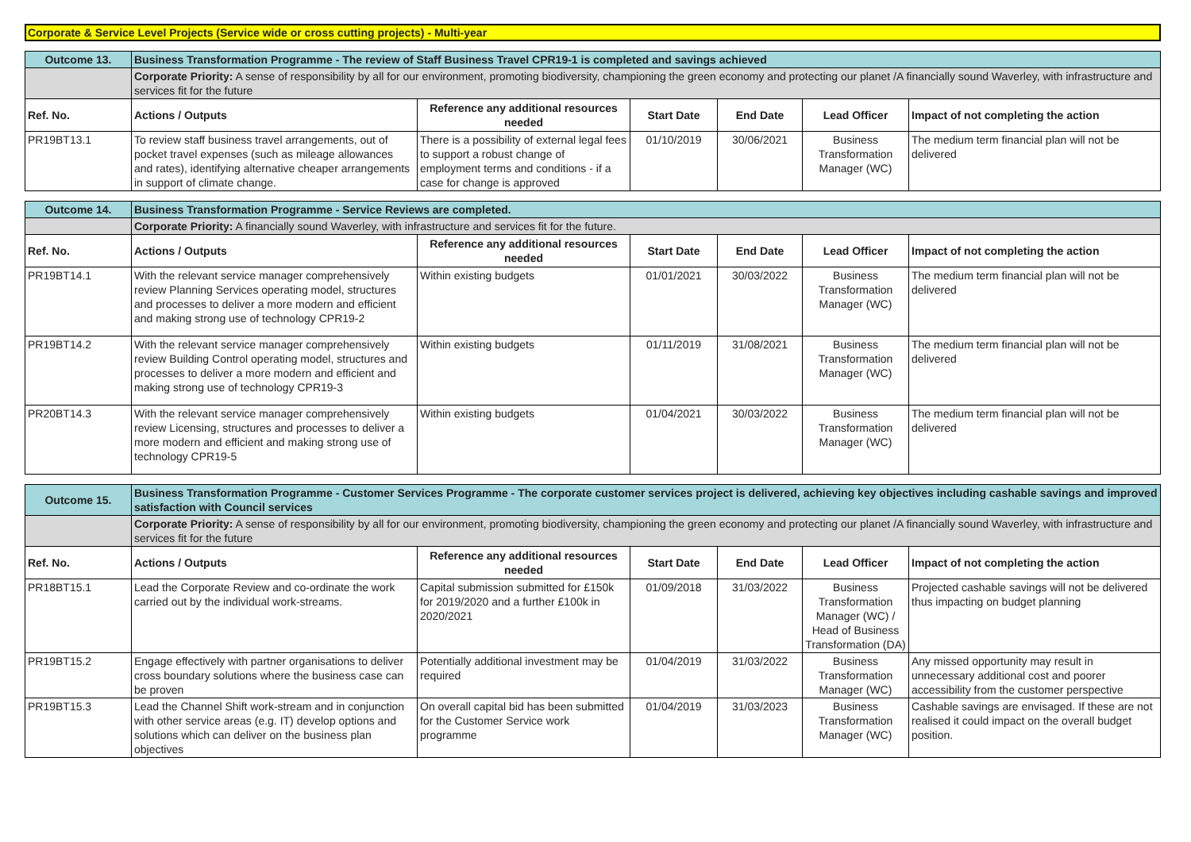Corporate & Service Level Projects (Service wide or cross cutting projects) - Multi-year
| Outcome 13. | Business Transformation Programme - The review of Staff Business Travel CPR19-1 is completed and savings achieved | | | | | |
| | Corporate Priority: A sense of responsibility by all for our environment, promoting biodiversity, championing the green economy and protecting our planet /A financially sound Waverley, with infrastructure and services fit for the future | | | | | |
| Ref. No. | Actions / Outputs | Reference any additional resources needed | Start Date | End Date | Lead Officer | Impact of not completing the action |
| PR19BT13.1 | To review staff business travel arrangements, out of pocket travel expenses (such as mileage allowances and rates), identifying alternative cheaper arrangements in support of climate change. | There is a possibility of external legal fees to support a robust change of employment terms and conditions - if a case for change is approved | 01/10/2019 | 30/06/2021 | Business Transformation Manager (WC) | The medium term financial plan will not be delivered |
| Outcome 14. | Business Transformation Programme - Service Reviews are completed. | | | | | |
| | Corporate Priority: A financially sound Waverley, with infrastructure and services fit for the future. | | | | | |
| Ref. No. | Actions / Outputs | Reference any additional resources needed | Start Date | End Date | Lead Officer | Impact of not completing the action |
| PR19BT14.1 | With the relevant service manager comprehensively review Planning Services operating model, structures and processes to deliver a more modern and efficient and making strong use of technology CPR19-2 | Within existing budgets | 01/01/2021 | 30/03/2022 | Business Transformation Manager (WC) | The medium term financial plan will not be delivered |
| PR19BT14.2 | With the relevant service manager comprehensively review Building Control operating model, structures and processes to deliver a more modern and efficient and making strong use of technology CPR19-3 | Within existing budgets | 01/11/2019 | 31/08/2021 | Business Transformation Manager (WC) | The medium term financial plan will not be delivered |
| PR20BT14.3 | With the relevant service manager comprehensively review Licensing, structures and processes to deliver a more modern and efficient and making strong use of technology CPR19-5 | Within existing budgets | 01/04/2021 | 30/03/2022 | Business Transformation Manager (WC) | The medium term financial plan will not be delivered |
| Outcome 15. | Business Transformation Programme - Customer Services Programme - The corporate customer services project is delivered, achieving key objectives including cashable savings and improved satisfaction with Council services | | | | | |
| | Corporate Priority: A sense of responsibility by all for our environment, promoting biodiversity, championing the green economy and protecting our planet /A financially sound Waverley, with infrastructure and services fit for the future | | | | | |
| Ref. No. | Actions / Outputs | Reference any additional resources needed | Start Date | End Date | Lead Officer | Impact of not completing the action |
| PR18BT15.1 | Lead the Corporate Review and co-ordinate the work carried out by the individual work-streams. | Capital submission submitted for £150k for 2019/2020 and a further £100k in 2020/2021 | 01/09/2018 | 31/03/2022 | Business Transformation Manager (WC) / Head of Business Transformation (DA) | Projected cashable savings will not be delivered thus impacting on budget planning |
| PR19BT15.2 | Engage effectively with partner organisations to deliver cross boundary solutions where the business case can be proven | Potentially additional investment may be required | 01/04/2019 | 31/03/2022 | Business Transformation Manager (WC) | Any missed opportunity may result in unnecessary additional cost and poorer accessibility from the customer perspective |
| PR19BT15.3 | Lead the Channel Shift work-stream and in conjunction with other service areas (e.g. IT) develop options and solutions which can deliver on the business plan objectives | On overall capital bid has been submitted for the Customer Service work programme | 01/04/2019 | 31/03/2023 | Business Transformation Manager (WC) | Cashable savings are envisaged. If these are not realised it could impact on the overall budget position. |